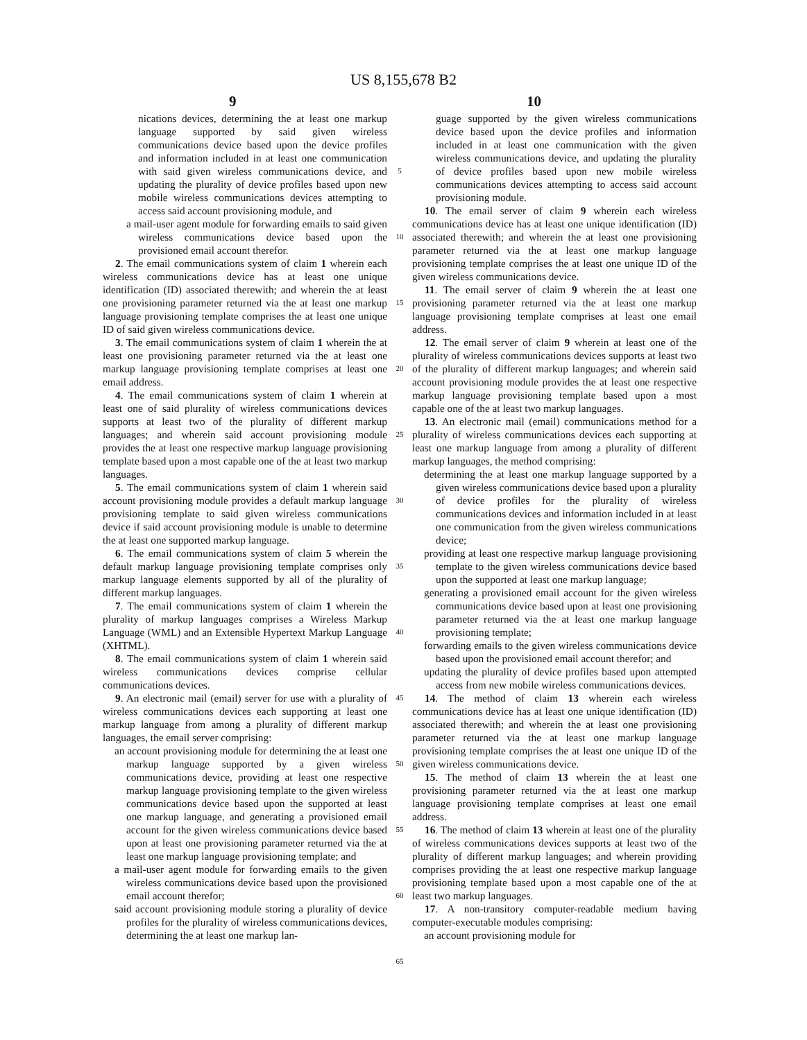US 8,155,678 B2
9 10
nications devices, determining the at least one markup language supported by said given wireless communications device based upon the device profiles and information included in at least one communication with said given wireless communications device, and updating the plurality of device profiles based upon new mobile wireless communications devices attempting to access said account provisioning module, and
a mail-user agent module for forwarding emails to said given wireless communications device based upon the provisioned email account therefor.
2. The email communications system of claim 1 wherein each wireless communications device has at least one unique identification (ID) associated therewith; and wherein the at least one provisioning parameter returned via the at least one markup language provisioning template comprises the at least one unique ID of said given wireless communications device.
3. The email communications system of claim 1 wherein the at least one provisioning parameter returned via the at least one markup language provisioning template comprises at least one email address.
4. The email communications system of claim 1 wherein at least one of said plurality of wireless communications devices supports at least two of the plurality of different markup languages; and wherein said account provisioning module provides the at least one respective markup language provisioning template based upon a most capable one of the at least two markup languages.
5. The email communications system of claim 1 wherein said account provisioning module provides a default markup language provisioning template to said given wireless communications device if said account provisioning module is unable to determine the at least one supported markup language.
6. The email communications system of claim 5 wherein the default markup language provisioning template comprises only markup language elements supported by all of the plurality of different markup languages.
7. The email communications system of claim 1 wherein the plurality of markup languages comprises a Wireless Markup Language (WML) and an Extensible Hypertext Markup Language (XHTML).
8. The email communications system of claim 1 wherein said wireless communications devices comprise cellular communications devices.
9. An electronic mail (email) server for use with a plurality of wireless communications devices each supporting at least one markup language from among a plurality of different markup languages, the email server comprising:
an account provisioning module for determining the at least one markup language supported by a given wireless communications device, providing at least one respective markup language provisioning template to the given wireless communications device based upon the supported at least one markup language, and generating a provisioned email account for the given wireless communications device based upon at least one provisioning parameter returned via the at least one markup language provisioning template; and
a mail-user agent module for forwarding emails to the given wireless communications device based upon the provisioned email account therefor;
said account provisioning module storing a plurality of device profiles for the plurality of wireless communications devices, determining the at least one markup lan-
5
10
15
20
25
30
35
40
45
50
55
60
65
guage supported by the given wireless communications device based upon the device profiles and information included in at least one communication with the given wireless communications device, and updating the plurality of device profiles based upon new mobile wireless communications devices attempting to access said account provisioning module.
10. The email server of claim 9 wherein each wireless communications device has at least one unique identification (ID) associated therewith; and wherein the at least one provisioning parameter returned via the at least one markup language provisioning template comprises the at least one unique ID of the given wireless communications device.
11. The email server of claim 9 wherein the at least one provisioning parameter returned via the at least one markup language provisioning template comprises at least one email address.
12. The email server of claim 9 wherein at least one of the plurality of wireless communications devices supports at least two of the plurality of different markup languages; and wherein said account provisioning module provides the at least one respective markup language provisioning template based upon a most capable one of the at least two markup languages.
13. An electronic mail (email) communications method for a plurality of wireless communications devices each supporting at least one markup language from among a plurality of different markup languages, the method comprising:
determining the at least one markup language supported by a given wireless communications device based upon a plurality of device profiles for the plurality of wireless communications devices and information included in at least one communication from the given wireless communications device;
providing at least one respective markup language provisioning template to the given wireless communications device based upon the supported at least one markup language;
generating a provisioned email account for the given wireless communications device based upon at least one provisioning parameter returned via the at least one markup language provisioning template;
forwarding emails to the given wireless communications device based upon the provisioned email account therefor; and
updating the plurality of device profiles based upon attempted access from new mobile wireless communications devices.
14. The method of claim 13 wherein each wireless communications device has at least one unique identification (ID) associated therewith; and wherein the at least one provisioning parameter returned via the at least one markup language provisioning template comprises the at least one unique ID of the given wireless communications device.
15. The method of claim 13 wherein the at least one provisioning parameter returned via the at least one markup language provisioning template comprises at least one email address.
16. The method of claim 13 wherein at least one of the plurality of wireless communications devices supports at least two of the plurality of different markup languages; and wherein providing comprises providing the at least one respective markup language provisioning template based upon a most capable one of the at least two markup languages.
17. A non-transitory computer-readable medium having computer-executable modules comprising:
an account provisioning module for